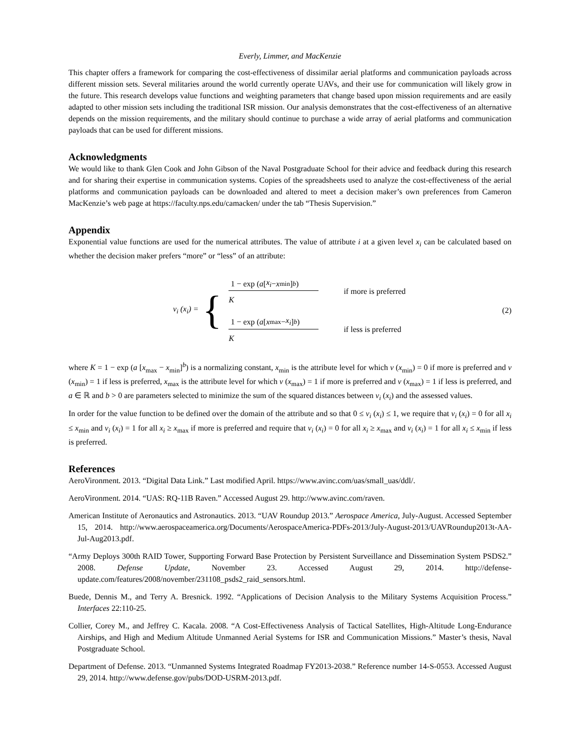Everly, Limmer, and MacKenzie
This chapter offers a framework for comparing the cost-effectiveness of dissimilar aerial platforms and communication payloads across different mission sets. Several militaries around the world currently operate UAVs, and their use for communication will likely grow in the future. This research develops value functions and weighting parameters that change based upon mission requirements and are easily adapted to other mission sets including the traditional ISR mission. Our analysis demonstrates that the cost-effectiveness of an alternative depends on the mission requirements, and the military should continue to purchase a wide array of aerial platforms and communication payloads that can be used for different missions.
Acknowledgments
We would like to thank Glen Cook and John Gibson of the Naval Postgraduate School for their advice and feedback during this research and for sharing their expertise in communication systems. Copies of the spreadsheets used to analyze the cost-effectiveness of the aerial platforms and communication payloads can be downloaded and altered to meet a decision maker’s own preferences from Cameron MacKenzie’s web page at https://faculty.nps.edu/camacken/ under the tab “Thesis Supervision.”
Appendix
Exponential value functions are used for the numerical attributes. The value of attribute i at a given level x<sub>i</sub> can be calculated based on whether the decision maker prefers “more” or “less” of an attribute:
v<sub>i</sub> (x<sub>i</sub>) = {
1 − exp (a [x<sub>i</sub> − x<sub>min</sub>]<sup>b</sup>)
K
if more is preferred
1 − exp (a [x<sub>max</sub> − x<sub>i</sub>]<sup>b</sup>)
K
if less is preferred
(2)
where K = 1 − exp (a [x<sub>max</sub> − x<sub>min</sub>]<sup>b</sup>) is a normalizing constant, x<sub>min</sub> is the attribute level for which v (x<sub>min</sub>) = 0 if more is preferred and v (x<sub>min</sub>) = 1 if less is preferred, x<sub>max</sub> is the attribute level for which v (x<sub>max</sub>) = 1 if more is preferred and v (x<sub>max</sub>) = 1 if less is preferred, and a ∈ ℝ and b > 0 are parameters selected to minimize the sum of the squared distances between v<sub>i</sub> (x<sub>i</sub>) and the assessed values.
In order for the value function to be defined over the domain of the attribute and so that 0 ≤ v<sub>i</sub> (x<sub>i</sub>) ≤ 1, we require that v<sub>i</sub> (x<sub>i</sub>) = 0 for all x<sub>i</sub> ≤ x<sub>min</sub> and v<sub>i</sub> (x<sub>i</sub>) = 1 for all x<sub>i</sub> ≥ x<sub>max</sub> if more is preferred and require that v<sub>i</sub> (x<sub>i</sub>) = 0 for all x<sub>i</sub> ≥ x<sub>max</sub> and v<sub>i</sub> (x<sub>i</sub>) = 1 for all x<sub>i</sub> ≤ x<sub>min</sub> if less is preferred.
References
AeroVironment. 2013. “Digital Data Link.” Last modified April. https://www.avinc.com/uas/small_uas/ddl/.
AeroVironment. 2014. “UAS: RQ-11B Raven.” Accessed August 29. http://www.avinc.com/raven.
American Institute of Aeronautics and Astronautics. 2013. “UAV Roundup 2013.” Aerospace America, July-August. Accessed September 15, 2014. http://www.aerospaceamerica.org/Documents/AerospaceAmerica-PDFs-2013/July-August-2013/UAVRoundup2013t-AA-Jul-Aug2013.pdf.
“Army Deploys 300th RAID Tower, Supporting Forward Base Protection by Persistent Surveillance and Dissemination System PSDS2.” 2008. Defense Update, November 23. Accessed August 29, 2014. http://defense-update.com/features/2008/november/231108_psds2_raid_sensors.html.
Buede, Dennis M., and Terry A. Bresnick. 1992. “Applications of Decision Analysis to the Military Systems Acquisition Process.” Interfaces 22:110-25.
Collier, Corey M., and Jeffrey C. Kacala. 2008. “A Cost-Effectiveness Analysis of Tactical Satellites, High-Altitude Long-Endurance Airships, and High and Medium Altitude Unmanned Aerial Systems for ISR and Communication Missions.” Master’s thesis, Naval Postgraduate School.
Department of Defense. 2013. “Unmanned Systems Integrated Roadmap FY2013-2038.” Reference number 14-S-0553. Accessed August 29, 2014. http://www.defense.gov/pubs/DOD-USRM-2013.pdf.